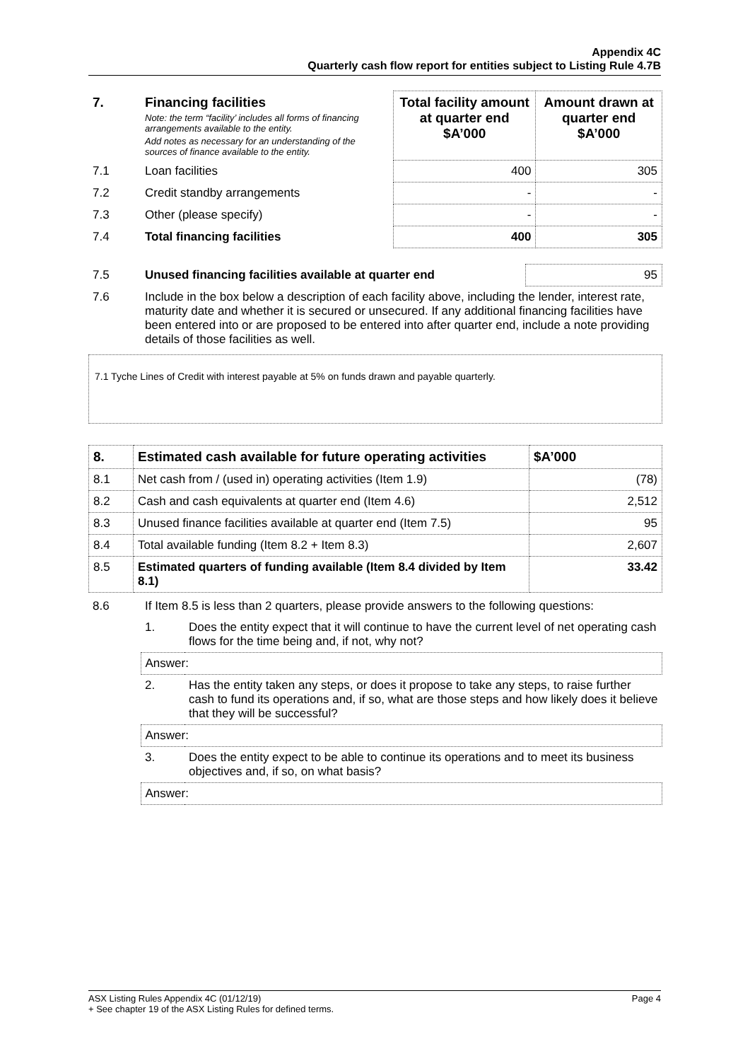Appendix 4C
Quarterly cash flow report for entities subject to Listing Rule 4.7B
| 7. | Financing facilities Note: the term “facility’ includes all forms of financing arrangements available to the entity. Add notes as necessary for an understanding of the sources of finance available to the entity. | Total facility amount at quarter end $A’000 | Amount drawn at quarter end $A’000 |
| 7.1 | Loan facilities | 400 | 305 |
| 7.2 | Credit standby arrangements | - | - |
| 7.3 | Other (please specify) | - | - |
| 7.4 | Total financing facilities | 400 | 305 |
| 7.5 | Unused financing facilities available at quarter end | 95 |
| 7.6 | Include in the box below a description of each facility above, including the lender, interest rate, maturity date and whether it is secured or unsecured. If any additional financing facilities have been entered into or are proposed to be entered into after quarter end, include a note providing details of those facilities as well. | |
7.1 Tyche Lines of Credit with interest payable at 5% on funds drawn and payable quarterly.
| 8. | Estimated cash available for future operating activities | $A’000 |
| 8.1 | Net cash from / (used in) operating activities (Item 1.9) | (78) |
| 8.2 | Cash and cash equivalents at quarter end (Item 4.6) | 2,512 |
| 8.3 | Unused finance facilities available at quarter end (Item 7.5) | 95 |
| 8.4 | Total available funding (Item 8.2 + Item 8.3) | 2,607 |
| 8.5 | Estimated quarters of funding available (Item 8.4 divided by Item 8.1) | 33.42 |
| 8.6 | If Item 8.5 is less than 2 quarters, please provide answers to the following questions: | |
| | 1. | Does the entity expect that it will continue to have the current level of net operating cash flows for the time being and, if not, why not? |
| | Answer: | |
| | 2. | Has the entity taken any steps, or does it propose to take any steps, to raise further cash to fund its operations and, if so, what are those steps and how likely does it believe that they will be successful? |
| | Answer: | |
| | 3. | Does the entity expect to be able to continue its operations and to meet its business objectives and, if so, on what basis? |
| | Answer: | |
ASX Listing Rules Appendix 4C (01/12/19) Page 4
+ See chapter 19 of the ASX Listing Rules for defined terms.